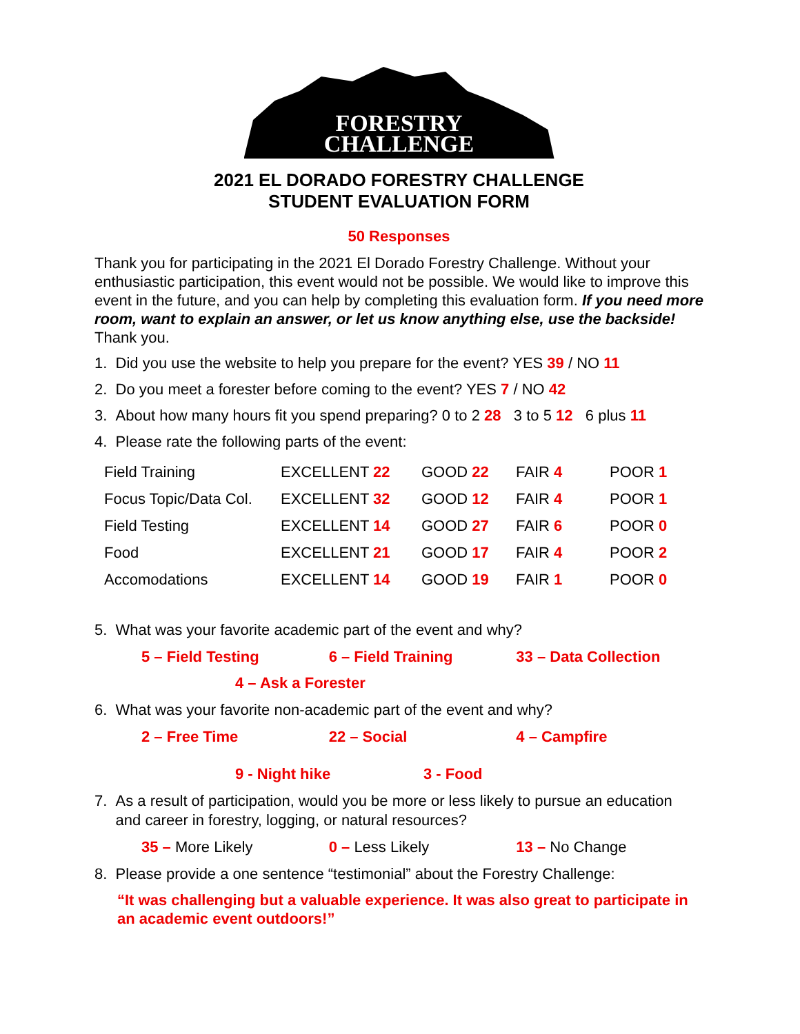FORESTRY
CHALLENGE
2021 EL DORADO FORESTRY CHALLENGE
STUDENT EVALUATION FORM
50 Responses
Thank you for participating in the 2021 El Dorado Forestry Challenge. Without your enthusiastic participation, this event would not be possible. We would like to improve this event in the future, and you can help by completing this evaluation form. If you need more room, want to explain an answer, or let us know anything else, use the backside! Thank you.
1. Did you use the website to help you prepare for the event? YES 39 / NO 11
2. Do you meet a forester before coming to the event? YES 7 / NO 42
3. About how many hours fit you spend preparing? 0 to 2 28 3 to 5 12 6 plus 11
4. Please rate the following parts of the event:
| Field Training | EXCELLENT 22 | GOOD 22 | FAIR 4 | POOR 1 |
| Focus Topic/Data Col. | EXCELLENT 32 | GOOD 12 | FAIR 4 | POOR 1 |
| Field Testing | EXCELLENT 14 | GOOD 27 | FAIR 6 | POOR 0 |
| Food | EXCELLENT 21 | GOOD 17 | FAIR 4 | POOR 2 |
| Accomodations | EXCELLENT 14 | GOOD 19 | FAIR 1 | POOR 0 |
5. What was your favorite academic part of the event and why?
5 – Field Testing 6 – Field Training 33 – Data Collection
4 – Ask a Forester
6. What was your favorite non-academic part of the event and why?
2 – Free Time 22 – Social 4 – Campfire
9 - Night hike 3 - Food
7. As a result of participation, would you be more or less likely to pursue an education
and career in forestry, logging, or natural resources?
35 – More Likely 0 – Less Likely 13 – No Change
8. Please provide a one sentence “testimonial” about the Forestry Challenge:
“It was challenging but a valuable experience. It was also great to participate in an academic event outdoors!”